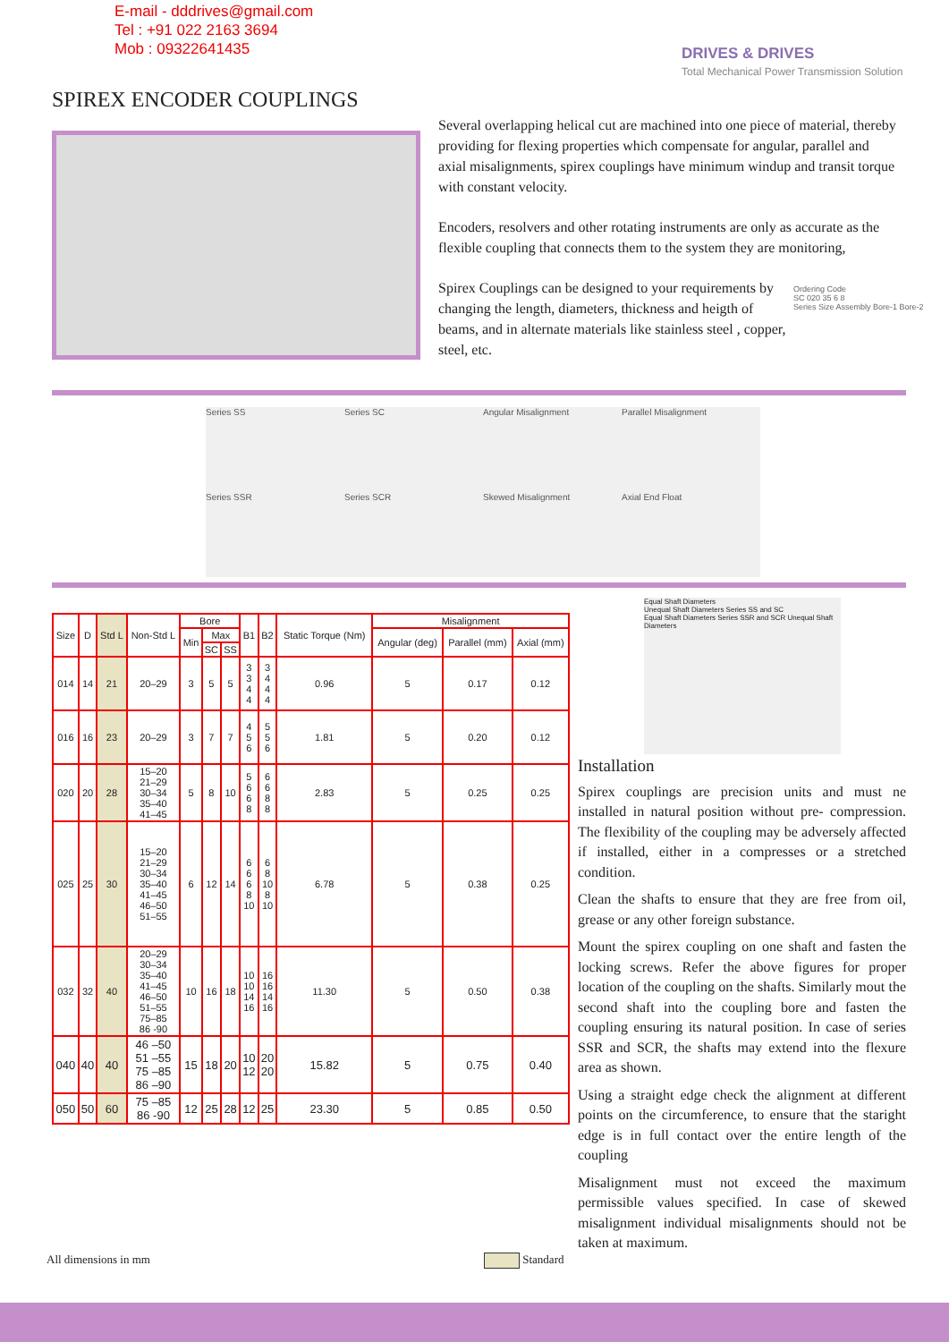E-mail - dddrives@gmail.com
Tel : +91 022 2163 3694
Mob : 09322641435
DRIVES & DRIVES
Total Mechanical Power Transmission Solution
SPIREX ENCODER COUPLINGS
Several overlapping helical cut are machined into one piece of material, thereby providing for flexing properties which compensate for angular, parallel and axial misalignments, spirex couplings have minimum windup and transit torque with constant velocity.
Encoders, resolvers and other rotating instruments are only as accurate as the flexible coupling that connects them to the system they are monitoring,
Spirex Couplings can be designed to your requirements by changing the length, diameters, thickness and heigth of beams, and in alternate materials like stainless steel , copper, steel, etc.
Ordering Code
SC 020 35 6 8
Series Size Assembly Bore-1 Bore-2
Series SS
Series SC
Angular Misalignment
Parallel Misalignment
Series SSR
Series SCR
Skewed Misalignment
Axial End Float
Equal Shaft Diameters
Unequal Shaft Diameters Series SS and SC
Equal Shaft Diameters Series SSR and SCR Unequal Shaft Diameters
| Size | D | Std L | Non-Std L | Bore | | | B1 | B2 | Static Torque (Nm) | Misalignment | | |
| --- | --- | --- | --- | --- | --- | --- | --- | --- | --- | --- | --- | --- |
| | | | | Min | Max | | | | | Angular (deg) | Parallel (mm) | Axial (mm) |
| | | | | | SC | SS | | | | | | |
| 014 | 14 | 21 | 20–29 | 3 | 5 | 5 | 3 3 4 4 | 3 4 4 4 | 0.96 | 5 | 0.17 | 0.12 |
| 016 | 16 | 23 | 20–29 | 3 | 7 | 7 | 4 5 6 | 5 5 6 | 1.81 | 5 | 0.20 | 0.12 |
| 020 | 20 | 28 | 15–20 21–29 30–34 35–40 41–45 | 5 | 8 | 10 | 5 6 6 8 | 6 6 8 8 | 2.83 | 5 | 0.25 | 0.25 |
| 025 | 25 | 30 | 15–20 21–29 30–34 35–40 41–45 46–50 51–55 | 6 | 12 | 14 | 6 6 6 8 10 | 6 8 10 8 10 | 6.78 | 5 | 0.38 | 0.25 |
| 032 | 32 | 40 | 20–29 30–34 35–40 41–45 46–50 51–55 75–85 86 -90 | 10 | 16 | 18 | 10 10 14 16 | 16 16 14 16 | 11.30 | 5 | 0.50 | 0.38 |
| 040 | 40 | 40 | 46 –50 51 –55 75 –85 86 –90 | 15 | 18 | 20 | 10 12 | 20 20 | 15.82 | 5 | 0.75 | 0.40 |
| 050 | 50 | 60 | 75 –85 86 -90 | 12 | 25 | 28 | 12 | 25 | 23.30 | 5 | 0.85 | 0.50 |
Installation
Spirex couplings are precision units and must ne installed in natural position without pre- compression. The flexibility of the coupling may be adversely affected if installed, either in a compresses or a stretched condition.
Clean the shafts to ensure that they are free from oil, grease or any other foreign substance.
Mount the spirex coupling on one shaft and fasten the locking screws. Refer the above figures for proper location of the coupling on the shafts. Similarly mout the second shaft into the coupling bore and fasten the coupling ensuring its natural position. In case of series SSR and SCR, the shafts may extend into the flexure area as shown.
Using a straight edge check the alignment at different points on the circumference, to ensure that the staright edge is in full contact over the entire length of the coupling
Misalignment must not exceed the maximum permissible values specified. In case of skewed misalignment individual misalignments should not be taken at maximum.
All dimensions in mm Standard